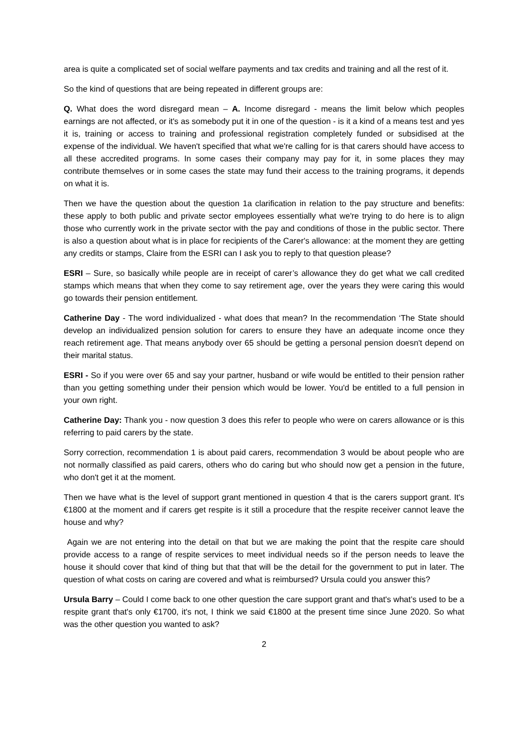area is quite a complicated set of social welfare payments and tax credits and training and all the rest of it.
So the kind of questions that are being repeated in different groups are:
Q. What does the word disregard mean – A. Income disregard - means the limit below which peoples earnings are not affected, or it's as somebody put it in one of the question - is it a kind of a means test and yes it is, training or access to training and professional registration completely funded or subsidised at the expense of the individual. We haven't specified that what we're calling for is that carers should have access to all these accredited programs. In some cases their company may pay for it, in some places they may contribute themselves or in some cases the state may fund their access to the training programs, it depends on what it is.
Then we have the question about the question 1a clarification in relation to the pay structure and benefits: these apply to both public and private sector employees essentially what we're trying to do here is to align those who currently work in the private sector with the pay and conditions of those in the public sector. There is also a question about what is in place for recipients of the Carer's allowance: at the moment they are getting any credits or stamps, Claire from the ESRI can I ask you to reply to that question please?
ESRI – Sure, so basically while people are in receipt of carer’s allowance they do get what we call credited stamps which means that when they come to say retirement age, over the years they were caring this would go towards their pension entitlement.
Catherine Day - The word individualized - what does that mean? In the recommendation ‘The State should develop an individualized pension solution for carers to ensure they have an adequate income once they reach retirement age. That means anybody over 65 should be getting a personal pension doesn't depend on their marital status.
ESRI - So if you were over 65 and say your partner, husband or wife would be entitled to their pension rather than you getting something under their pension which would be lower. You'd be entitled to a full pension in your own right.
Catherine Day: Thank you - now question 3 does this refer to people who were on carers allowance or is this referring to paid carers by the state.
Sorry correction, recommendation 1 is about paid carers, recommendation 3 would be about people who are not normally classified as paid carers, others who do caring but who should now get a pension in the future, who don't get it at the moment.
Then we have what is the level of support grant mentioned in question 4 that is the carers support grant. It's €1800 at the moment and if carers get respite is it still a procedure that the respite receiver cannot leave the house and why?
Again we are not entering into the detail on that but we are making the point that the respite care should provide access to a range of respite services to meet individual needs so if the person needs to leave the house it should cover that kind of thing but that that will be the detail for the government to put in later. The question of what costs on caring are covered and what is reimbursed? Ursula could you answer this?
Ursula Barry – Could I come back to one other question the care support grant and that's what’s used to be a respite grant that's only €1700, it's not, I think we said €1800 at the present time since June 2020. So what was the other question you wanted to ask?
2